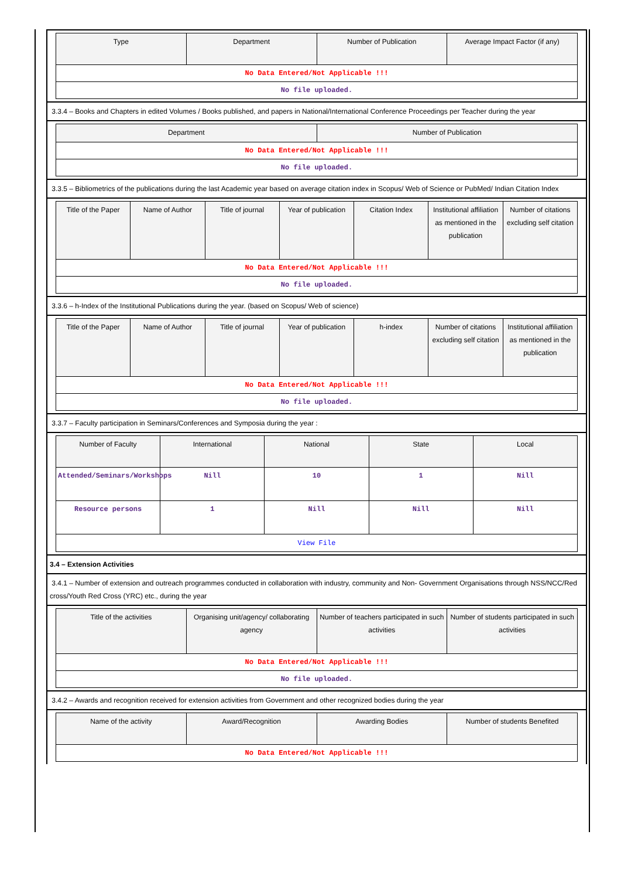| Type | Department | Number of Publication | Average Impact Factor (if any) |
| --- | --- | --- | --- |
| No Data Entered/Not Applicable !!! | | | |
| No file uploaded. | | | |
3.3.4 – Books and Chapters in edited Volumes / Books published, and papers in National/International Conference Proceedings per Teacher during the year
| Department | Number of Publication |
| --- | --- |
| No Data Entered/Not Applicable !!! | |
| No file uploaded. | |
3.3.5 – Bibliometrics of the publications during the last Academic year based on average citation index in Scopus/ Web of Science or PubMed/ Indian Citation Index
| Title of the Paper | Name of Author | Title of journal | Year of publication | Citation Index | Institutional affiliation as mentioned in the publication | Number of citations excluding self citation |
| --- | --- | --- | --- | --- | --- | --- |
| No Data Entered/Not Applicable !!! | | | | | | |
| No file uploaded. | | | | | | |
3.3.6 – h-Index of the Institutional Publications during the year. (based on Scopus/ Web of science)
| Title of the Paper | Name of Author | Title of journal | Year of publication | h-index | Number of citations excluding self citation | Institutional affiliation as mentioned in the publication |
| --- | --- | --- | --- | --- | --- | --- |
| No Data Entered/Not Applicable !!! | | | | | | |
| No file uploaded. | | | | | | |
3.3.7 – Faculty participation in Seminars/Conferences and Symposia during the year :
| Number of Faculty | International | National | State | Local |
| --- | --- | --- | --- | --- |
| Attended/Seminars/Workshops | Nill | 10 | 1 | Nill |
| Resource persons | 1 | Nill | Nill | Nill |
| View File | | | | |
3.4 – Extension Activities
3.4.1 – Number of extension and outreach programmes conducted in collaboration with industry, community and Non- Government Organisations through NSS/NCC/Red cross/Youth Red Cross (YRC) etc., during the year
| Title of the activities | Organising unit/agency/ collaborating agency | Number of teachers participated in such activities | Number of students participated in such activities |
| --- | --- | --- | --- |
| No Data Entered/Not Applicable !!! | | | |
| No file uploaded. | | | |
3.4.2 – Awards and recognition received for extension activities from Government and other recognized bodies during the year
| Name of the activity | Award/Recognition | Awarding Bodies | Number of students Benefited |
| --- | --- | --- | --- |
| No Data Entered/Not Applicable !!! | | | |